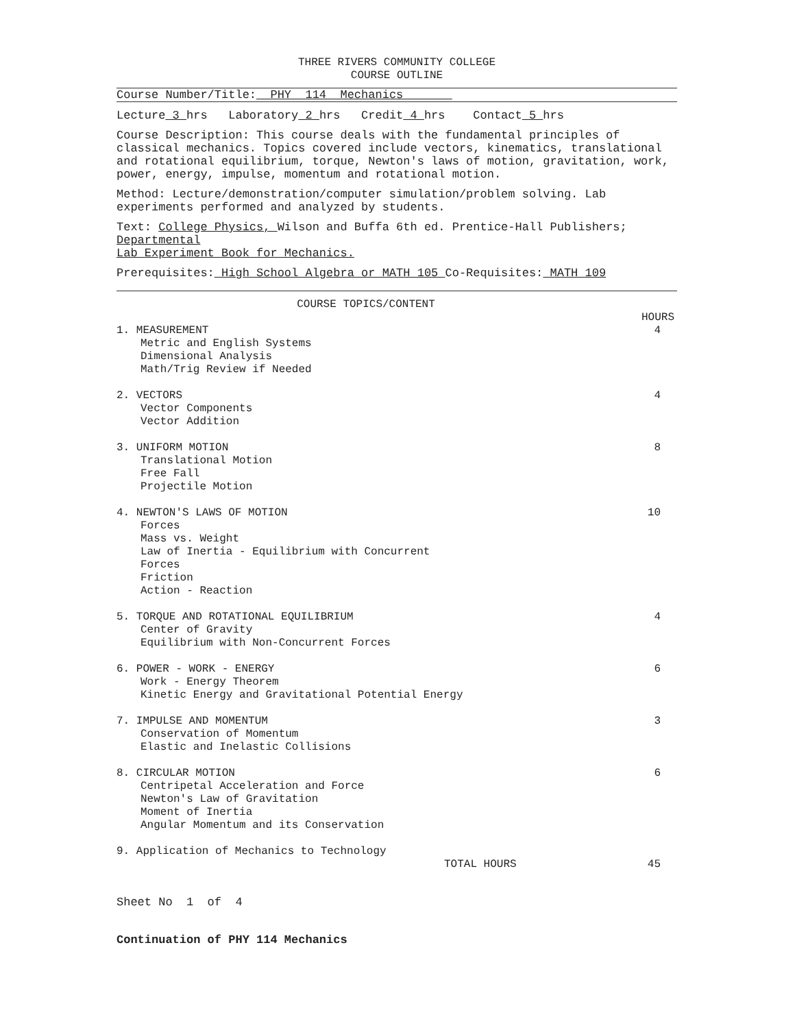THREE RIVERS COMMUNITY COLLEGE
COURSE OUTLINE
Course Number/Title: PHY 114 Mechanics
Lecture 3 hrs Laboratory 2 hrs Credit 4 hrs Contact 5 hrs
Course Description: This course deals with the fundamental principles of classical mechanics. Topics covered include vectors, kinematics, translational and rotational equilibrium, torque, Newton's laws of motion, gravitation, work, power, energy, impulse, momentum and rotational motion.
Method: Lecture/demonstration/computer simulation/problem solving. Lab experiments performed and analyzed by students.
Text: College Physics, Wilson and Buffa 6th ed. Prentice-Hall Publishers; Departmental
Lab Experiment Book for Mechanics.
Prerequisites: High School Algebra or MATH 105 Co-Requisites: MATH 109
COURSE TOPICS/CONTENT
| | HOURS |
| 1. MEASUREMENT Metric and English Systems Dimensional Analysis Math/Trig Review if Needed | 4 |
| 2. VECTORS Vector Components Vector Addition | 4 |
| 3. UNIFORM MOTION Translational Motion Free Fall Projectile Motion | 8 |
| 4. NEWTON'S LAWS OF MOTION Forces Mass vs. Weight Law of Inertia - Equilibrium with Concurrent Forces Friction Action - Reaction | 10 |
| 5. TORQUE AND ROTATIONAL EQUILIBRIUM Center of Gravity Equilibrium with Non-Concurrent Forces | 4 |
| 6. POWER - WORK - ENERGY Work - Energy Theorem Kinetic Energy and Gravitational Potential Energy | 6 |
| 7. IMPULSE AND MOMENTUM Conservation of Momentum Elastic and Inelastic Collisions | 3 |
| 8. CIRCULAR MOTION Centripetal Acceleration and Force Newton's Law of Gravitation Moment of Inertia Angular Momentum and its Conservation | 6 |
| 9. Application of Mechanics to Technology | |
| TOTAL HOURS | 45 |
Sheet No 1 of 4
Continuation of PHY 114 Mechanics